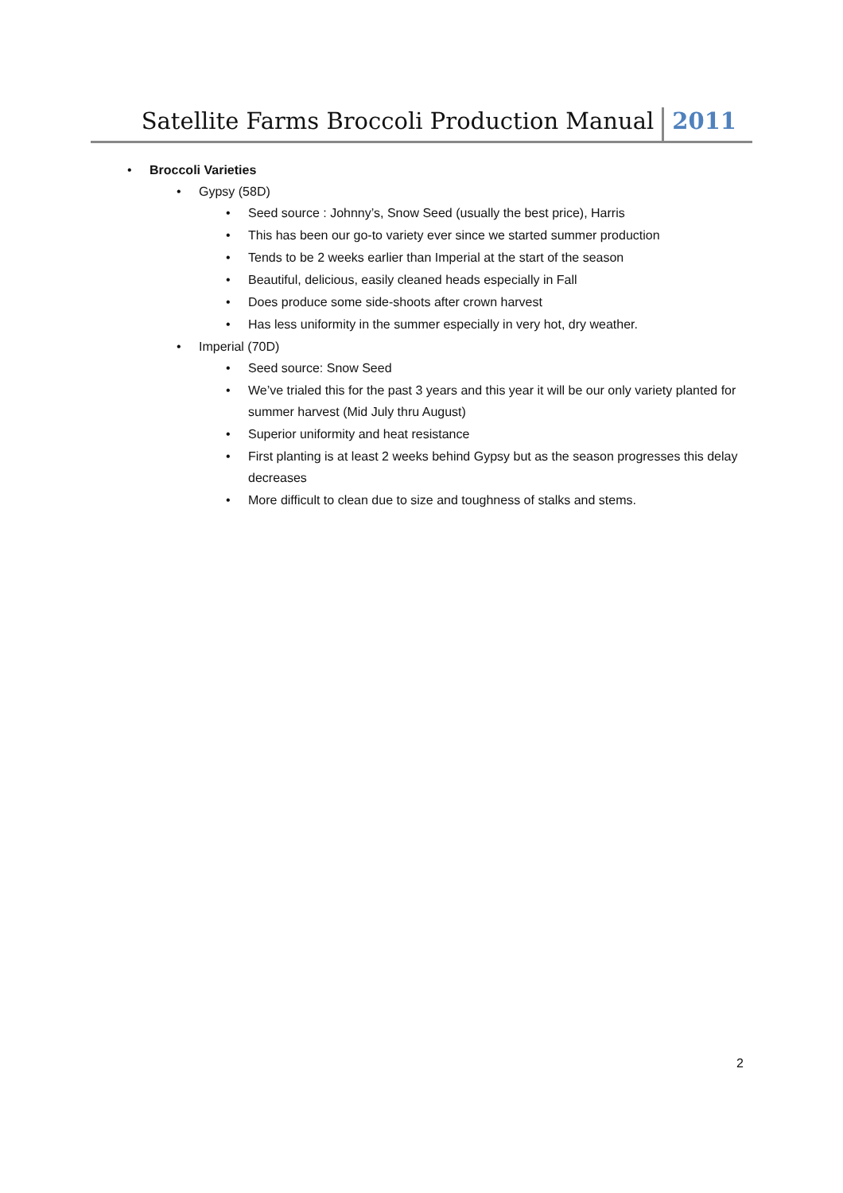Satellite Farms Broccoli Production Manual 2011
• Broccoli Varieties
• Gypsy (58D)
• Seed source : Johnny’s, Snow Seed (usually the best price), Harris
• This has been our go-to variety ever since we started summer production
• Tends to be 2 weeks earlier than Imperial at the start of the season
• Beautiful, delicious, easily cleaned heads especially in Fall
• Does produce some side-shoots after crown harvest
• Has less uniformity in the summer especially in very hot, dry weather.
• Imperial (70D)
• Seed source: Snow Seed
• We’ve trialed this for the past 3 years and this year it will be our only variety planted for summer harvest (Mid July thru August)
• Superior uniformity and heat resistance
• First planting is at least 2 weeks behind Gypsy but as the season progresses this delay decreases
• More difficult to clean due to size and toughness of stalks and stems.
2